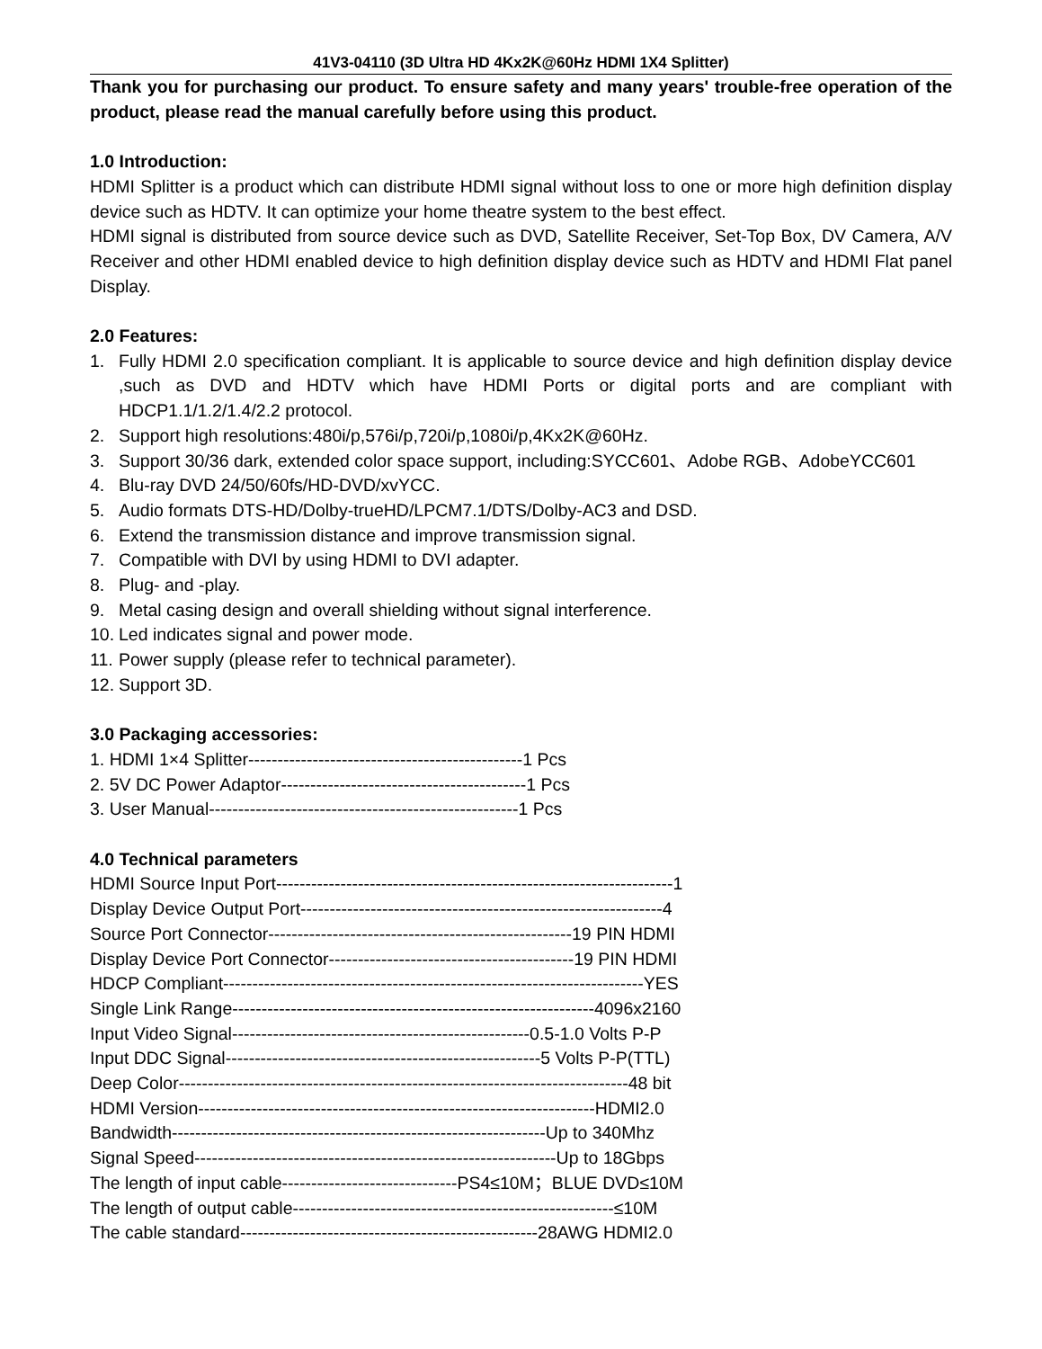41V3-04110 (3D Ultra HD 4Kx2K@60Hz HDMI 1X4 Splitter)
Thank you for purchasing our product. To ensure safety and many years' trouble-free operation of the product, please read the manual carefully before using this product.
1.0 Introduction:
HDMI Splitter is a product which can distribute HDMI signal without loss to one or more high definition display device such as HDTV. It can optimize your home theatre system to the best effect.
HDMI signal is distributed from source device such as DVD, Satellite Receiver, Set-Top Box, DV Camera, A/V Receiver and other HDMI enabled device to high definition display device such as HDTV and HDMI Flat panel Display.
2.0 Features:
1. Fully HDMI 2.0 specification compliant. It is applicable to source device and high definition display device ,such as DVD and HDTV which have HDMI Ports or digital ports and are compliant with HDCP1.1/1.2/1.4/2.2 protocol.
2. Support high resolutions:480i/p,576i/p,720i/p,1080i/p,4Kx2K@60Hz.
3. Support 30/36 dark, extended color space support, including:SYCC601、Adobe RGB、AdobeYCC601
4. Blu-ray DVD 24/50/60fs/HD-DVD/xvYCC.
5. Audio formats DTS-HD/Dolby-trueHD/LPCM7.1/DTS/Dolby-AC3 and DSD.
6. Extend the transmission distance and improve transmission signal.
7. Compatible with DVI by using HDMI to DVI adapter.
8. Plug- and -play.
9. Metal casing design and overall shielding without signal interference.
10. Led indicates signal and power mode.
11. Power supply (please refer to technical parameter).
12. Support 3D.
3.0 Packaging accessories:
1. HDMI 1×4 Splitter-----------------------------------------------1 Pcs
2. 5V DC Power Adaptor------------------------------------------1 Pcs
3. User Manual-----------------------------------------------------1 Pcs
4.0 Technical parameters
HDMI Source Input Port--------------------------------------------------------------------1
Display Device Output Port--------------------------------------------------------------4
Source Port Connector----------------------------------------------------19 PIN HDMI
Display Device Port Connector------------------------------------------19 PIN HDMI
HDCP Compliant------------------------------------------------------------------------YES
Single Link Range--------------------------------------------------------------4096x2160
Input Video Signal---------------------------------------------------0.5-1.0 Volts P-P
Input DDC Signal------------------------------------------------------5 Volts P-P(TTL)
Deep Color-----------------------------------------------------------------------------48 bit
HDMI Version--------------------------------------------------------------------HDMI2.0
Bandwidth----------------------------------------------------------------Up to 340Mhz
Signal Speed--------------------------------------------------------------Up to 18Gbps
The length of input cable------------------------------PS4≤10M；BLUE DVD≤10M
The length of output cable-------------------------------------------------------≤10M
The cable standard---------------------------------------------------28AWG HDMI2.0